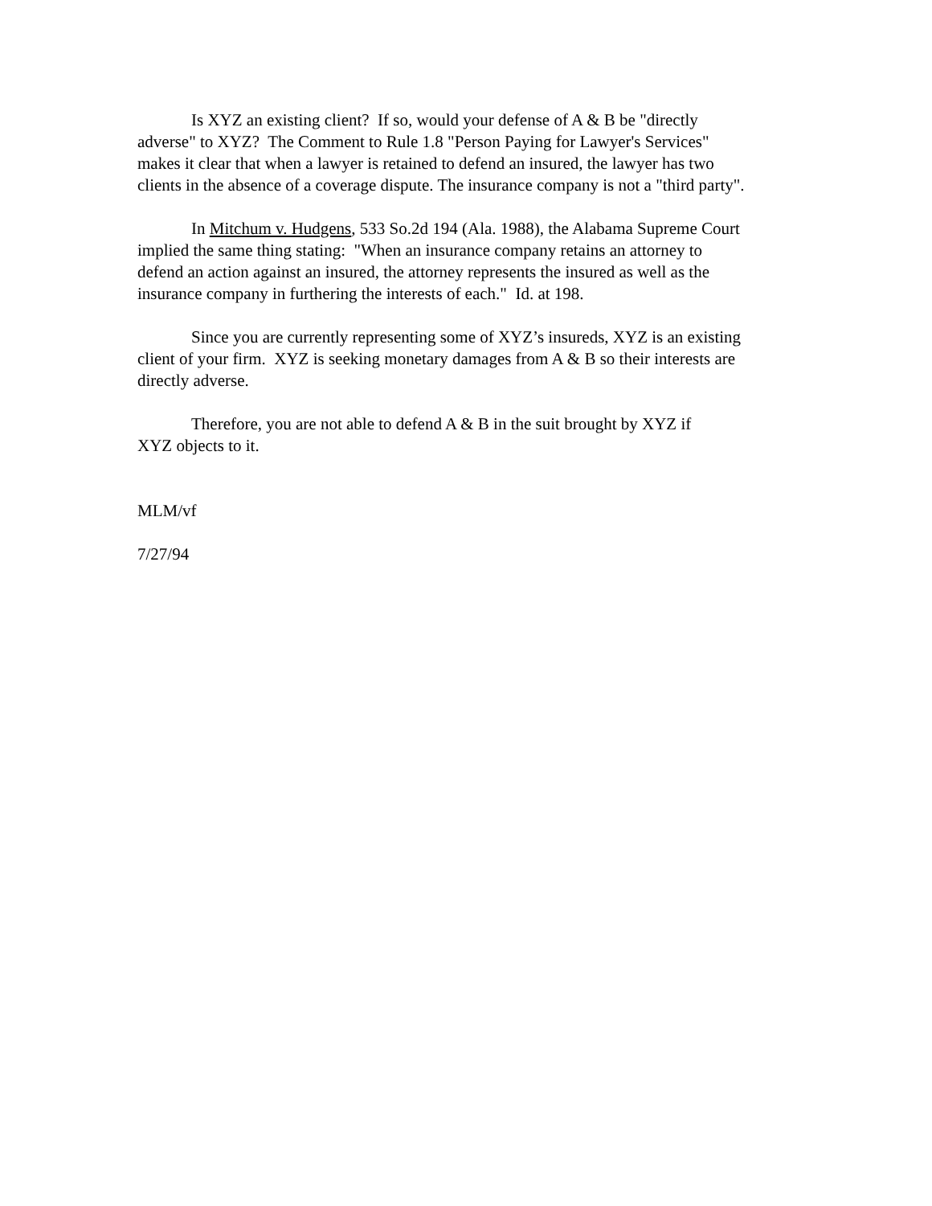Is XYZ an existing client? If so, would your defense of A & B be "directly
adverse" to XYZ? The Comment to Rule 1.8 "Person Paying for Lawyer's Services"
makes it clear that when a lawyer is retained to defend an insured, the lawyer has two
clients in the absence of a coverage dispute. The insurance company is not a "third party".
In Mitchum v. Hudgens, 533 So.2d 194 (Ala. 1988), the Alabama Supreme Court
implied the same thing stating: "When an insurance company retains an attorney to
defend an action against an insured, the attorney represents the insured as well as the
insurance company in furthering the interests of each." Id. at 198.
Since you are currently representing some of XYZ’s insureds, XYZ is an existing
client of your firm. XYZ is seeking monetary damages from A & B so their interests are
directly adverse.
Therefore, you are not able to defend A & B in the suit brought by XYZ if
XYZ objects to it.
MLM/vf
7/27/94